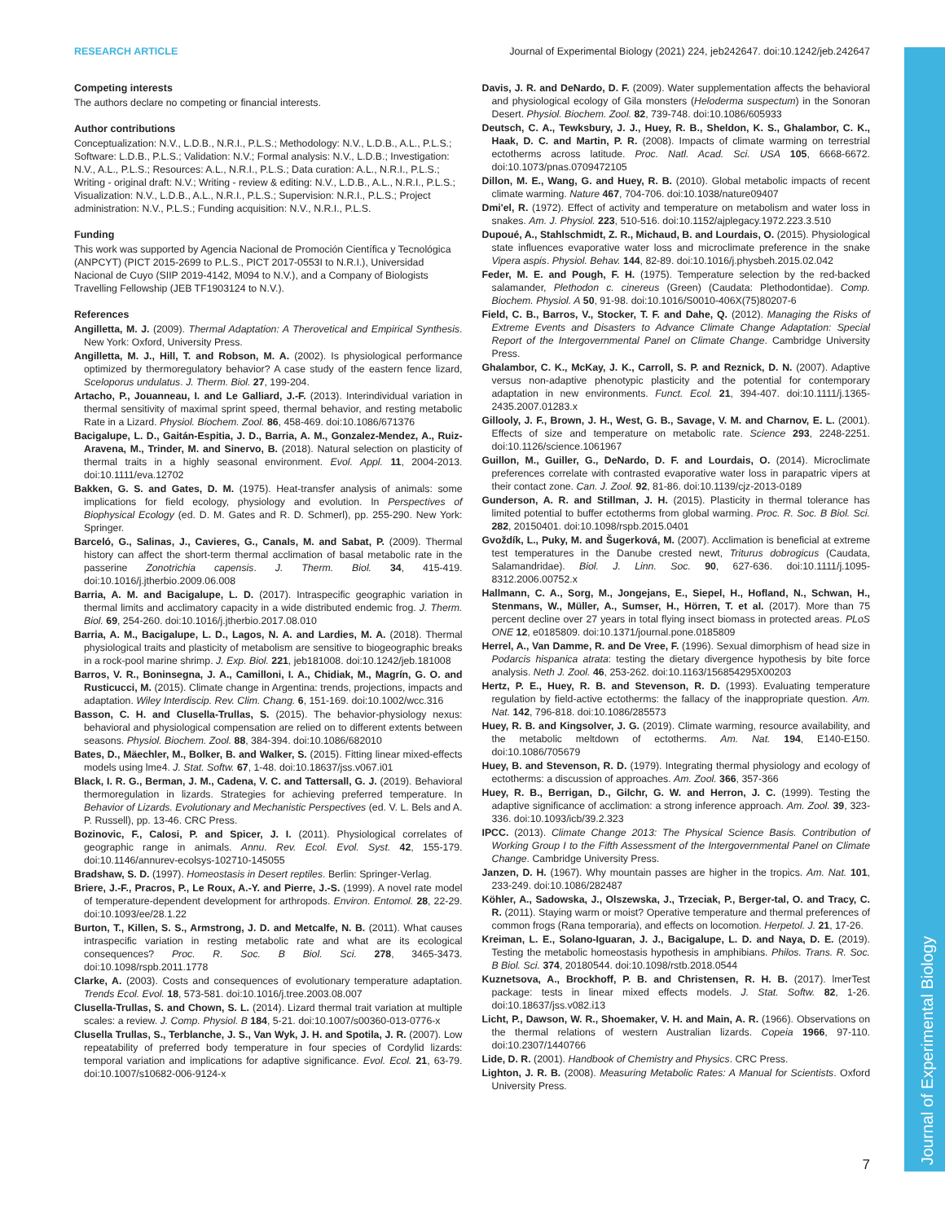Journal of Experimental Biology
RESEARCH ARTICLE Journal of Experimental Biology (2021) 224, jeb242647. doi:10.1242/jeb.242647
Competing interests
The authors declare no competing or financial interests.
Author contributions
Conceptualization: N.V., L.D.B., N.R.I., P.L.S.; Methodology: N.V., L.D.B., A.L., P.L.S.; Software: L.D.B., P.L.S.; Validation: N.V.; Formal analysis: N.V., L.D.B.; Investigation: N.V., A.L., P.L.S.; Resources: A.L., N.R.I., P.L.S.; Data curation: A.L., N.R.I., P.L.S.; Writing - original draft: N.V.; Writing - review & editing: N.V., L.D.B., A.L., N.R.I., P.L.S.; Visualization: N.V., L.D.B., A.L., N.R.I., P.L.S.; Supervision: N.R.I., P.L.S.; Project administration: N.V., P.L.S.; Funding acquisition: N.V., N.R.I., P.L.S.
Funding
This work was supported by Agencia Nacional de Promoción Científica y Tecnológica (ANPCYT) (PICT 2015-2699 to P.L.S., PICT 2017-0553I to N.R.I.), Universidad Nacional de Cuyo (SIIP 2019-4142, M094 to N.V.), and a Company of Biologists Travelling Fellowship (JEB TF1903124 to N.V.).
References
Angilletta, M. J. (2009). Thermal Adaptation: A Therovetical and Empirical Synthesis. New York: Oxford, University Press.
Angilletta, M. J., Hill, T. and Robson, M. A. (2002). Is physiological performance optimized by thermoregulatory behavior? A case study of the eastern fence lizard, Sceloporus undulatus. J. Therm. Biol. 27, 199-204.
Artacho, P., Jouanneau, I. and Le Galliard, J.-F. (2013). Interindividual variation in thermal sensitivity of maximal sprint speed, thermal behavior, and resting metabolic Rate in a Lizard. Physiol. Biochem. Zool. 86, 458-469. doi:10.1086/671376
Bacigalupe, L. D., Gaitán-Espitia, J. D., Barria, A. M., Gonzalez-Mendez, A., Ruiz-Aravena, M., Trinder, M. and Sinervo, B. (2018). Natural selection on plasticity of thermal traits in a highly seasonal environment. Evol. Appl. 11, 2004-2013. doi:10.1111/eva.12702
Bakken, G. S. and Gates, D. M. (1975). Heat-transfer analysis of animals: some implications for field ecology, physiology and evolution. In Perspectives of Biophysical Ecology (ed. D. M. Gates and R. D. Schmerl), pp. 255-290. New York: Springer.
Barceló, G., Salinas, J., Cavieres, G., Canals, M. and Sabat, P. (2009). Thermal history can affect the short-term thermal acclimation of basal metabolic rate in the passerine Zonotrichia capensis. J. Therm. Biol. 34, 415-419. doi:10.1016/j.jtherbio.2009.06.008
Barria, A. M. and Bacigalupe, L. D. (2017). Intraspecific geographic variation in thermal limits and acclimatory capacity in a wide distributed endemic frog. J. Therm. Biol. 69, 254-260. doi:10.1016/j.jtherbio.2017.08.010
Barria, A. M., Bacigalupe, L. D., Lagos, N. A. and Lardies, M. A. (2018). Thermal physiological traits and plasticity of metabolism are sensitive to biogeographic breaks in a rock-pool marine shrimp. J. Exp. Biol. 221, jeb181008. doi:10.1242/jeb.181008
Barros, V. R., Boninsegna, J. A., Camilloni, I. A., Chidiak, M., Magrín, G. O. and Rusticucci, M. (2015). Climate change in Argentina: trends, projections, impacts and adaptation. Wiley Interdiscip. Rev. Clim. Chang. 6, 151-169. doi:10.1002/wcc.316
Basson, C. H. and Clusella-Trullas, S. (2015). The behavior-physiology nexus: behavioral and physiological compensation are relied on to different extents between seasons. Physiol. Biochem. Zool. 88, 384-394. doi:10.1086/682010
Bates, D., Mäechler, M., Bolker, B. and Walker, S. (2015). Fitting linear mixed-effects models using lme4. J. Stat. Softw. 67, 1-48. doi:10.18637/jss.v067.i01
Black, I. R. G., Berman, J. M., Cadena, V. C. and Tattersall, G. J. (2019). Behavioral thermoregulation in lizards. Strategies for achieving preferred temperature. In Behavior of Lizards. Evolutionary and Mechanistic Perspectives (ed. V. L. Bels and A. P. Russell), pp. 13-46. CRC Press.
Bozinovic, F., Calosi, P. and Spicer, J. I. (2011). Physiological correlates of geographic range in animals. Annu. Rev. Ecol. Evol. Syst. 42, 155-179. doi:10.1146/annurev-ecolsys-102710-145055
Bradshaw, S. D. (1997). Homeostasis in Desert reptiles. Berlin: Springer-Verlag.
Briere, J.-F., Pracros, P., Le Roux, A.-Y. and Pierre, J.-S. (1999). A novel rate model of temperature-dependent development for arthropods. Environ. Entomol. 28, 22-29. doi:10.1093/ee/28.1.22
Burton, T., Killen, S. S., Armstrong, J. D. and Metcalfe, N. B. (2011). What causes intraspecific variation in resting metabolic rate and what are its ecological consequences? Proc. R. Soc. B Biol. Sci. 278, 3465-3473. doi:10.1098/rspb.2011.1778
Clarke, A. (2003). Costs and consequences of evolutionary temperature adaptation. Trends Ecol. Evol. 18, 573-581. doi:10.1016/j.tree.2003.08.007
Clusella-Trullas, S. and Chown, S. L. (2014). Lizard thermal trait variation at multiple scales: a review. J. Comp. Physiol. B 184, 5-21. doi:10.1007/s00360-013-0776-x
Clusella Trullas, S., Terblanche, J. S., Van Wyk, J. H. and Spotila, J. R. (2007). Low repeatability of preferred body temperature in four species of Cordylid lizards: temporal variation and implications for adaptive significance. Evol. Ecol. 21, 63-79. doi:10.1007/s10682-006-9124-x
Davis, J. R. and DeNardo, D. F. (2009). Water supplementation affects the behavioral and physiological ecology of Gila monsters (Heloderma suspectum) in the Sonoran Desert. Physiol. Biochem. Zool. 82, 739-748. doi:10.1086/605933
Deutsch, C. A., Tewksbury, J. J., Huey, R. B., Sheldon, K. S., Ghalambor, C. K., Haak, D. C. and Martin, P. R. (2008). Impacts of climate warming on terrestrial ectotherms across latitude. Proc. Natl. Acad. Sci. USA 105, 6668-6672. doi:10.1073/pnas.0709472105
Dillon, M. E., Wang, G. and Huey, R. B. (2010). Global metabolic impacts of recent climate warming. Nature 467, 704-706. doi:10.1038/nature09407
Dmi'el, R. (1972). Effect of activity and temperature on metabolism and water loss in snakes. Am. J. Physiol. 223, 510-516. doi:10.1152/ajplegacy.1972.223.3.510
Dupoué, A., Stahlschmidt, Z. R., Michaud, B. and Lourdais, O. (2015). Physiological state influences evaporative water loss and microclimate preference in the snake Vipera aspis. Physiol. Behav. 144, 82-89. doi:10.1016/j.physbeh.2015.02.042
Feder, M. E. and Pough, F. H. (1975). Temperature selection by the red-backed salamander, Plethodon c. cinereus (Green) (Caudata: Plethodontidae). Comp. Biochem. Physiol. A 50, 91-98. doi:10.1016/S0010-406X(75)80207-6
Field, C. B., Barros, V., Stocker, T. F. and Dahe, Q. (2012). Managing the Risks of Extreme Events and Disasters to Advance Climate Change Adaptation: Special Report of the Intergovernmental Panel on Climate Change. Cambridge University Press.
Ghalambor, C. K., McKay, J. K., Carroll, S. P. and Reznick, D. N. (2007). Adaptive versus non-adaptive phenotypic plasticity and the potential for contemporary adaptation in new environments. Funct. Ecol. 21, 394-407. doi:10.1111/j.1365-2435.2007.01283.x
Gillooly, J. F., Brown, J. H., West, G. B., Savage, V. M. and Charnov, E. L. (2001). Effects of size and temperature on metabolic rate. Science 293, 2248-2251. doi:10.1126/science.1061967
Guillon, M., Guiller, G., DeNardo, D. F. and Lourdais, O. (2014). Microclimate preferences correlate with contrasted evaporative water loss in parapatric vipers at their contact zone. Can. J. Zool. 92, 81-86. doi:10.1139/cjz-2013-0189
Gunderson, A. R. and Stillman, J. H. (2015). Plasticity in thermal tolerance has limited potential to buffer ectotherms from global warming. Proc. R. Soc. B Biol. Sci. 282, 20150401. doi:10.1098/rspb.2015.0401
Gvoždík, L., Puky, M. and Šugerková, M. (2007). Acclimation is beneficial at extreme test temperatures in the Danube crested newt, Triturus dobrogicus (Caudata, Salamandridae). Biol. J. Linn. Soc. 90, 627-636. doi:10.1111/j.1095-8312.2006.00752.x
Hallmann, C. A., Sorg, M., Jongejans, E., Siepel, H., Hofland, N., Schwan, H., Stenmans, W., Müller, A., Sumser, H., Hörren, T. et al. (2017). More than 75 percent decline over 27 years in total flying insect biomass in protected areas. PLoS ONE 12, e0185809. doi:10.1371/journal.pone.0185809
Herrel, A., Van Damme, R. and De Vree, F. (1996). Sexual dimorphism of head size in Podarcis hispanica atrata: testing the dietary divergence hypothesis by bite force analysis. Neth J. Zool. 46, 253-262. doi:10.1163/156854295X00203
Hertz, P. E., Huey, R. B. and Stevenson, R. D. (1993). Evaluating temperature regulation by field-active ectotherms: the fallacy of the inappropriate question. Am. Nat. 142, 796-818. doi:10.1086/285573
Huey, R. B. and Kingsolver, J. G. (2019). Climate warming, resource availability, and the metabolic meltdown of ectotherms. Am. Nat. 194, E140-E150. doi:10.1086/705679
Huey, B. and Stevenson, R. D. (1979). Integrating thermal physiology and ecology of ectotherms: a discussion of approaches. Am. Zool. 366, 357-366
Huey, R. B., Berrigan, D., Gilchr, G. W. and Herron, J. C. (1999). Testing the adaptive significance of acclimation: a strong inference approach. Am. Zool. 39, 323-336. doi:10.1093/icb/39.2.323
IPCC. (2013). Climate Change 2013: The Physical Science Basis. Contribution of Working Group I to the Fifth Assessment of the Intergovernmental Panel on Climate Change. Cambridge University Press.
Janzen, D. H. (1967). Why mountain passes are higher in the tropics. Am. Nat. 101, 233-249. doi:10.1086/282487
Köhler, A., Sadowska, J., Olszewska, J., Trzeciak, P., Berger-tal, O. and Tracy, C. R. (2011). Staying warm or moist? Operative temperature and thermal preferences of common frogs (Rana temporaria), and effects on locomotion. Herpetol. J. 21, 17-26.
Kreiman, L. E., Solano-Iguaran, J. J., Bacigalupe, L. D. and Naya, D. E. (2019). Testing the metabolic homeostasis hypothesis in amphibians. Philos. Trans. R. Soc. B Biol. Sci. 374, 20180544. doi:10.1098/rstb.2018.0544
Kuznetsova, A., Brockhoff, P. B. and Christensen, R. H. B. (2017). lmerTest package: tests in linear mixed effects models. J. Stat. Softw. 82, 1-26. doi:10.18637/jss.v082.i13
Licht, P., Dawson, W. R., Shoemaker, V. H. and Main, A. R. (1966). Observations on the thermal relations of western Australian lizards. Copeia 1966, 97-110. doi:10.2307/1440766
Lide, D. R. (2001). Handbook of Chemistry and Physics. CRC Press.
Lighton, J. R. B. (2008). Measuring Metabolic Rates: A Manual for Scientists. Oxford University Press.
7